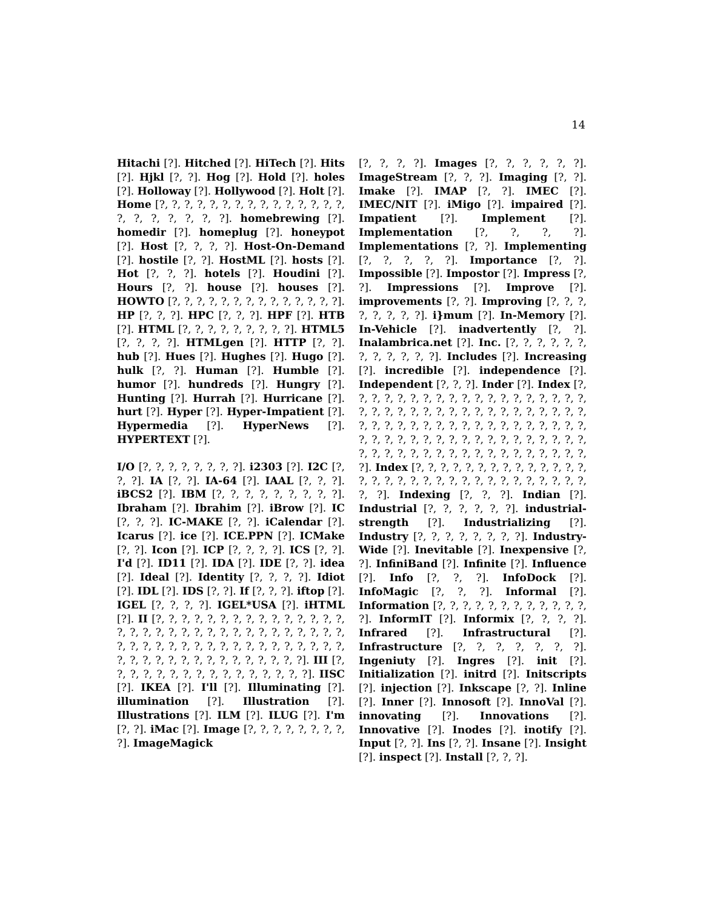14
Hitachi [?]. Hitched [?]. HiTech [?]. Hits [?]. Hjkl [?, ?]. Hog [?]. Hold [?]. holes [?]. Holloway [?]. Hollywood [?]. Holt [?]. Home [?, ?, ?, ?, ?, ?, ?, ?, ?, ?, ?, ?, ?, ?, ?, ?, ?, ?, ?, ?, ?, ?]. homebrewing [?]. homedir [?]. homeplug [?]. honeypot [?]. Host [?, ?, ?, ?]. Host-On-Demand [?]. hostile [?, ?]. HostML [?]. hosts [?]. Hot [?, ?, ?]. hotels [?]. Houdini [?]. Hours [?, ?]. house [?]. houses [?]. HOWTO [?, ?, ?, ?, ?, ?, ?, ?, ?, ?, ?, ?, ?, ?]. HP [?, ?, ?]. HPC [?, ?, ?]. HPF [?]. HTB [?]. HTML [?, ?, ?, ?, ?, ?, ?, ?, ?]. HTML5 [?, ?, ?, ?]. HTMLgen [?]. HTTP [?, ?]. hub [?]. Hues [?]. Hughes [?]. Hugo [?]. hulk [?, ?]. Human [?]. Humble [?]. humor [?]. hundreds [?]. Hungry [?]. Hunting [?]. Hurrah [?]. Hurricane [?]. hurt [?]. Hyper [?]. Hyper-Impatient [?]. Hypermedia [?]. HyperNews [?]. HYPERTEXT [?].
I/O [?, ?, ?, ?, ?, ?, ?, ?]. i2303 [?]. I2C [?, ?, ?]. IA [?, ?]. IA-64 [?]. IAAL [?, ?, ?]. iBCS2 [?]. IBM [?, ?, ?, ?, ?, ?, ?, ?, ?]. Ibraham [?]. Ibrahim [?]. iBrow [?]. IC [?, ?, ?]. IC-MAKE [?, ?]. iCalendar [?]. Icarus [?]. ice [?]. ICE.PPN [?]. ICMake [?, ?]. Icon [?]. ICP [?, ?, ?, ?]. ICS [?, ?]. I'd [?]. ID11 [?]. IDA [?]. IDE [?, ?]. idea [?]. Ideal [?]. Identity [?, ?, ?, ?]. Idiot [?]. IDL [?]. IDS [?, ?]. If [?, ?, ?]. iftop [?]. IGEL [?, ?, ?, ?]. IGEL*USA [?]. iHTML [?]. II [?, ?, ?, ?, ?, ?, ?, ?, ?, ?, ?, ?, ?, ?, ?, ?, ?, ?, ?, ?, ?, ?, ?, ?, ?, ?, ?, ?, ?, ?, ?, ?, ?, ?, ?, ?, ?, ?, ?, ?, ?, ?, ?, ?, ?, ?, ?, ?, ?, ?, ?, ?, ?, ?, ?, ?, ?, ?, ?, ?, ?, ?, ?, ?, ?, ?]. III [?, ?, ?, ?, ?, ?, ?, ?, ?, ?, ?, ?, ?, ?, ?, ?]. IISC [?]. IKEA [?]. I'll [?]. Illuminating [?]. illumination [?]. Illustration [?]. Illustrations [?]. ILM [?]. ILUG [?]. I'm [?, ?]. iMac [?]. Image [?, ?, ?, ?, ?, ?, ?, ?, ?]. ImageMagick
[?, ?, ?, ?]. Images [?, ?, ?, ?, ?, ?]. ImageStream [?, ?, ?]. Imaging [?, ?]. Imake [?]. IMAP [?, ?]. IMEC [?]. IMEC/NIT [?]. iMigo [?]. impaired [?]. Impatient [?]. Implement [?]. Implementation [?, ?, ?, ?]. Implementations [?, ?]. Implementing [?, ?, ?, ?, ?]. Importance [?, ?]. Impossible [?]. Impostor [?]. Impress [?, ?]. Impressions [?]. Improve [?]. improvements [?, ?]. Improving [?, ?, ?, ?, ?, ?, ?, ?]. i}mum [?]. In-Memory [?]. In-Vehicle [?]. inadvertently [?, ?]. Inalambrica.net [?]. Inc. [?, ?, ?, ?, ?, ?, ?, ?, ?, ?, ?, ?]. Includes [?]. Increasing [?]. incredible [?]. independence [?]. Independent [?, ?, ?]. Inder [?]. Index [?, ?, ?, ?, ?, ?, ?, ?, ?, ?, ?, ?, ?, ?, ?, ?, ?, ?, ?, ?, ?, ?, ?, ?, ?, ?, ?, ?, ?, ?, ?, ?, ?, ?, ?, ?, ?, ?, ?, ?, ?, ?, ?, ?, ?, ?, ?, ?, ?, ?, ?, ?, ?, ?, ?, ?, ?, ?, ?, ?, ?, ?, ?, ?, ?, ?, ?, ?, ?, ?, ?, ?, ?, ?, ?, ?, ?, ?, ?, ?, ?, ?, ?, ?, ?, ?, ?, ?, ?, ?, ?, ?]. Index [?, ?, ?, ?, ?, ?, ?, ?, ?, ?, ?, ?, ?, ?, ?, ?, ?, ?, ?, ?, ?, ?, ?, ?, ?, ?, ?, ?, ?, ?, ?, ?, ?, ?]. Indexing [?, ?, ?]. Indian [?]. Industrial [?, ?, ?, ?, ?, ?]. industrial-strength [?]. Industrializing [?]. Industry [?, ?, ?, ?, ?, ?, ?, ?]. Industry-Wide [?]. Inevitable [?]. Inexpensive [?, ?]. InfiniBand [?]. Infinite [?]. Influence [?]. Info [?, ?, ?]. InfoDock [?]. InfoMagic [?, ?, ?]. Informal [?]. Information [?, ?, ?, ?, ?, ?, ?, ?, ?, ?, ?, ?, ?]. InformIT [?]. Informix [?, ?, ?, ?]. Infrared [?]. Infrastructural [?]. Infrastructure [?, ?, ?, ?, ?, ?, ?]. Ingeniuty [?]. Ingres [?]. init [?]. Initialization [?]. initrd [?]. Initscripts [?]. injection [?]. Inkscape [?, ?]. Inline [?]. Inner [?]. Innosoft [?]. InnoVal [?]. innovating [?]. Innovations [?]. Innovative [?]. Inodes [?]. inotify [?]. Input [?, ?]. Ins [?, ?]. Insane [?]. Insight [?]. inspect [?]. Install [?, ?, ?].